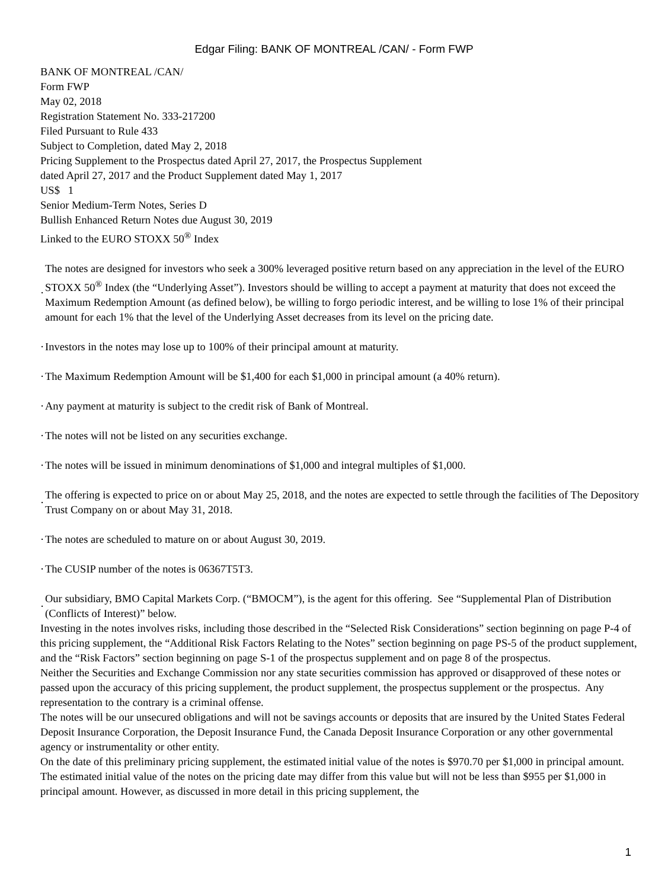Edgar Filing: BANK OF MONTREAL /CAN/ - Form FWP
BANK OF MONTREAL /CAN/
Form FWP
May 02, 2018
Registration Statement No. 333-217200
Filed Pursuant to Rule 433
Subject to Completion, dated May 2, 2018
Pricing Supplement to the Prospectus dated April 27, 2017, the Prospectus Supplement
dated April 27, 2017 and the Product Supplement dated May 1, 2017
US$ 1
Senior Medium-Term Notes, Series D
Bullish Enhanced Return Notes due August 30, 2019
Linked to the EURO STOXX 50<sup>®</sup> Index
· The notes are designed for investors who seek a 300% leveraged positive return based on any appreciation in the level of the EURO STOXX 50<sup>®</sup> Index (the “Underlying Asset”). Investors should be willing to accept a payment at maturity that does not exceed the Maximum Redemption Amount (as defined below), be willing to forgo periodic interest, and be willing to lose 1% of their principal amount for each 1% that the level of the Underlying Asset decreases from its level on the pricing date.
· Investors in the notes may lose up to 100% of their principal amount at maturity.
· The Maximum Redemption Amount will be $1,400 for each $1,000 in principal amount (a 40% return).
· Any payment at maturity is subject to the credit risk of Bank of Montreal.
· The notes will not be listed on any securities exchange.
· The notes will be issued in minimum denominations of $1,000 and integral multiples of $1,000.
· The offering is expected to price on or about May 25, 2018, and the notes are expected to settle through the facilities of The Depository Trust Company on or about May 31, 2018.
· The notes are scheduled to mature on or about August 30, 2019.
· The CUSIP number of the notes is 06367T5T3.
· Our subsidiary, BMO Capital Markets Corp. (“BMOCM”), is the agent for this offering. See “Supplemental Plan of Distribution (Conflicts of Interest)” below.
Investing in the notes involves risks, including those described in the “Selected Risk Considerations” section beginning on page P-4 of this pricing supplement, the “Additional Risk Factors Relating to the Notes” section beginning on page PS-5 of the product supplement, and the “Risk Factors” section beginning on page S-1 of the prospectus supplement and on page 8 of the prospectus.
Neither the Securities and Exchange Commission nor any state securities commission has approved or disapproved of these notes or passed upon the accuracy of this pricing supplement, the product supplement, the prospectus supplement or the prospectus. Any representation to the contrary is a criminal offense.
The notes will be our unsecured obligations and will not be savings accounts or deposits that are insured by the United States Federal Deposit Insurance Corporation, the Deposit Insurance Fund, the Canada Deposit Insurance Corporation or any other governmental agency or instrumentality or other entity.
On the date of this preliminary pricing supplement, the estimated initial value of the notes is $970.70 per $1,000 in principal amount. The estimated initial value of the notes on the pricing date may differ from this value but will not be less than $955 per $1,000 in principal amount. However, as discussed in more detail in this pricing supplement, the
1